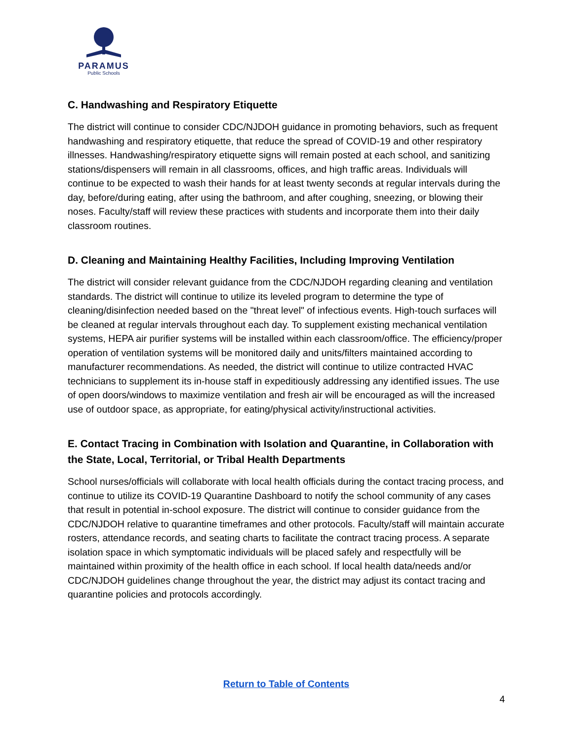PARAMUS
Public Schools
C. Handwashing and Respiratory Etiquette
The district will continue to consider CDC/NJDOH guidance in promoting behaviors, such as frequent handwashing and respiratory etiquette, that reduce the spread of COVID-19 and other respiratory illnesses. Handwashing/respiratory etiquette signs will remain posted at each school, and sanitizing stations/dispensers will remain in all classrooms, offices, and high traffic areas. Individuals will continue to be expected to wash their hands for at least twenty seconds at regular intervals during the day, before/during eating, after using the bathroom, and after coughing, sneezing, or blowing their noses. Faculty/staff will review these practices with students and incorporate them into their daily classroom routines.
D. Cleaning and Maintaining Healthy Facilities, Including Improving Ventilation
The district will consider relevant guidance from the CDC/NJDOH regarding cleaning and ventilation standards. The district will continue to utilize its leveled program to determine the type of cleaning/disinfection needed based on the "threat level" of infectious events. High-touch surfaces will be cleaned at regular intervals throughout each day. To supplement existing mechanical ventilation systems, HEPA air purifier systems will be installed within each classroom/office. The efficiency/proper operation of ventilation systems will be monitored daily and units/filters maintained according to manufacturer recommendations. As needed, the district will continue to utilize contracted HVAC technicians to supplement its in-house staff in expeditiously addressing any identified issues. The use of open doors/windows to maximize ventilation and fresh air will be encouraged as will the increased use of outdoor space, as appropriate, for eating/physical activity/instructional activities.
E. Contact Tracing in Combination with Isolation and Quarantine, in Collaboration with the State, Local, Territorial, or Tribal Health Departments
School nurses/officials will collaborate with local health officials during the contact tracing process, and continue to utilize its COVID-19 Quarantine Dashboard to notify the school community of any cases that result in potential in-school exposure. The district will continue to consider guidance from the CDC/NJDOH relative to quarantine timeframes and other protocols. Faculty/staff will maintain accurate rosters, attendance records, and seating charts to facilitate the contract tracing process. A separate isolation space in which symptomatic individuals will be placed safely and respectfully will be maintained within proximity of the health office in each school. If local health data/needs and/or CDC/NJDOH guidelines change throughout the year, the district may adjust its contact tracing and quarantine policies and protocols accordingly.
Return to Table of Contents
4